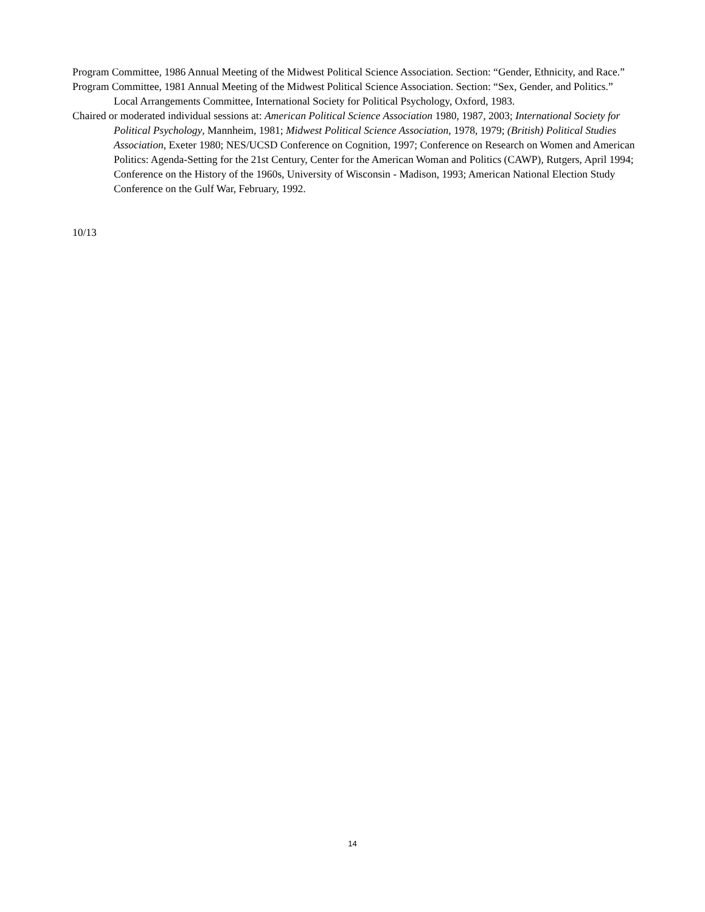Program Committee, 1986 Annual Meeting of the Midwest Political Science Association. Section: “Gender, Ethnicity, and Race.”
Program Committee, 1981 Annual Meeting of the Midwest Political Science Association. Section: “Sex, Gender, and Politics.” Local Arrangements Committee, International Society for Political Psychology, Oxford, 1983.
Chaired or moderated individual sessions at: American Political Science Association 1980, 1987, 2003; International Society for Political Psychology, Mannheim, 1981; Midwest Political Science Association, 1978, 1979; (British) Political Studies Association, Exeter 1980; NES/UCSD Conference on Cognition, 1997; Conference on Research on Women and American Politics: Agenda-Setting for the 21st Century, Center for the American Woman and Politics (CAWP), Rutgers, April 1994; Conference on the History of the 1960s, University of Wisconsin - Madison, 1993; American National Election Study Conference on the Gulf War, February, 1992.
10/13
14